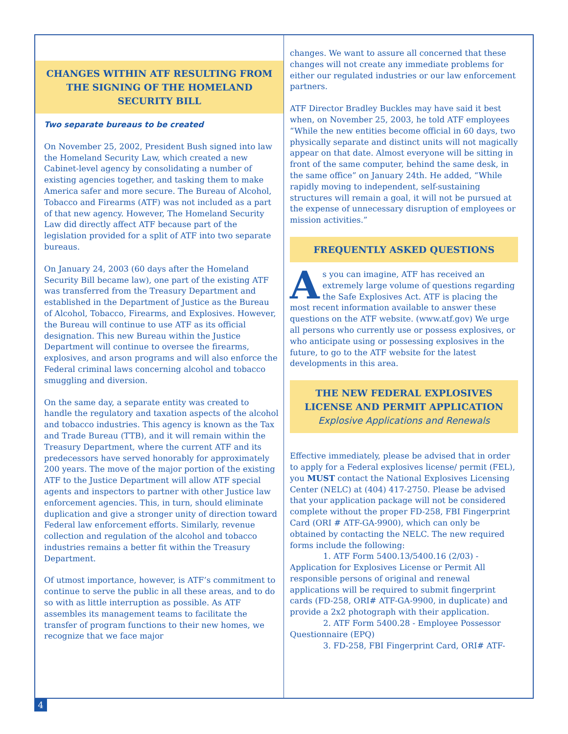CHANGES WITHIN ATF RESULTING FROM THE SIGNING OF THE HOMELAND SECURITY BILL
Two separate bureaus to be created
On November 25, 2002, President Bush signed into law the Homeland Security Law, which created a new Cabinet-level agency by consolidating a number of existing agencies together, and tasking them to make America safer and more secure. The Bureau of Alcohol, Tobacco and Firearms (ATF) was not included as a part of that new agency. However, The Homeland Security Law did directly affect ATF because part of the legislation provided for a split of ATF into two separate bureaus.
On January 24, 2003 (60 days after the Homeland Security Bill became law), one part of the existing ATF was transferred from the Treasury Department and established in the Department of Justice as the Bureau of Alcohol, Tobacco, Firearms, and Explosives. However, the Bureau will continue to use ATF as its official designation. This new Bureau within the Justice Department will continue to oversee the firearms, explosives, and arson programs and will also enforce the Federal criminal laws concerning alcohol and tobacco smuggling and diversion.
On the same day, a separate entity was created to handle the regulatory and taxation aspects of the alcohol and tobacco industries. This agency is known as the Tax and Trade Bureau (TTB), and it will remain within the Treasury Department, where the current ATF and its predecessors have served honorably for approximately 200 years. The move of the major portion of the existing ATF to the Justice Department will allow ATF special agents and inspectors to partner with other Justice law enforcement agencies. This, in turn, should eliminate duplication and give a stronger unity of direction toward Federal law enforcement efforts. Similarly, revenue collection and regulation of the alcohol and tobacco industries remains a better fit within the Treasury Department.
Of utmost importance, however, is ATF’s commitment to continue to serve the public in all these areas, and to do so with as little interruption as possible. As ATF assembles its management teams to facilitate the transfer of program functions to their new homes, we recognize that we face major
changes. We want to assure all concerned that these changes will not create any immediate problems for either our regulated industries or our law enforcement partners.
ATF Director Bradley Buckles may have said it best when, on November 25, 2003, he told ATF employees “While the new entities become official in 60 days, two physically separate and distinct units will not magically appear on that date. Almost everyone will be sitting in front of the same computer, behind the same desk, in the same office” on January 24th. He added, “While rapidly moving to independent, self-sustaining structures will remain a goal, it will not be pursued at the expense of unnecessary disruption of employees or mission activities.”
FREQUENTLY ASKED QUESTIONS
As you can imagine, ATF has received an extremely large volume of questions regarding the Safe Explosives Act. ATF is placing the most recent information available to answer these questions on the ATF website. (www.atf.gov) We urge all persons who currently use or possess explosives, or who anticipate using or possessing explosives in the future, to go to the ATF website for the latest developments in this area.
THE NEW FEDERAL EXPLOSIVES LICENSE AND PERMIT APPLICATION
Explosive Applications and Renewals
Effective immediately, please be advised that in order to apply for a Federal explosives license/ permit (FEL), you MUST contact the National Explosives Licensing Center (NELC) at (404) 417-2750. Please be advised that your application package will not be considered complete without the proper FD-258, FBI Fingerprint Card (ORI # ATF-GA-9900), which can only be obtained by contacting the NELC. The new required forms include the following:
1. ATF Form 5400.13/5400.16 (2/03) - Application for Explosives License or Permit All responsible persons of original and renewal applications will be required to submit fingerprint cards (FD-258, ORI# ATF-GA-9900, in duplicate) and provide a 2x2 photograph with their application.
2. ATF Form 5400.28 - Employee Possessor Questionnaire (EPQ)
3. FD-258, FBI Fingerprint Card, ORI# ATF-
4